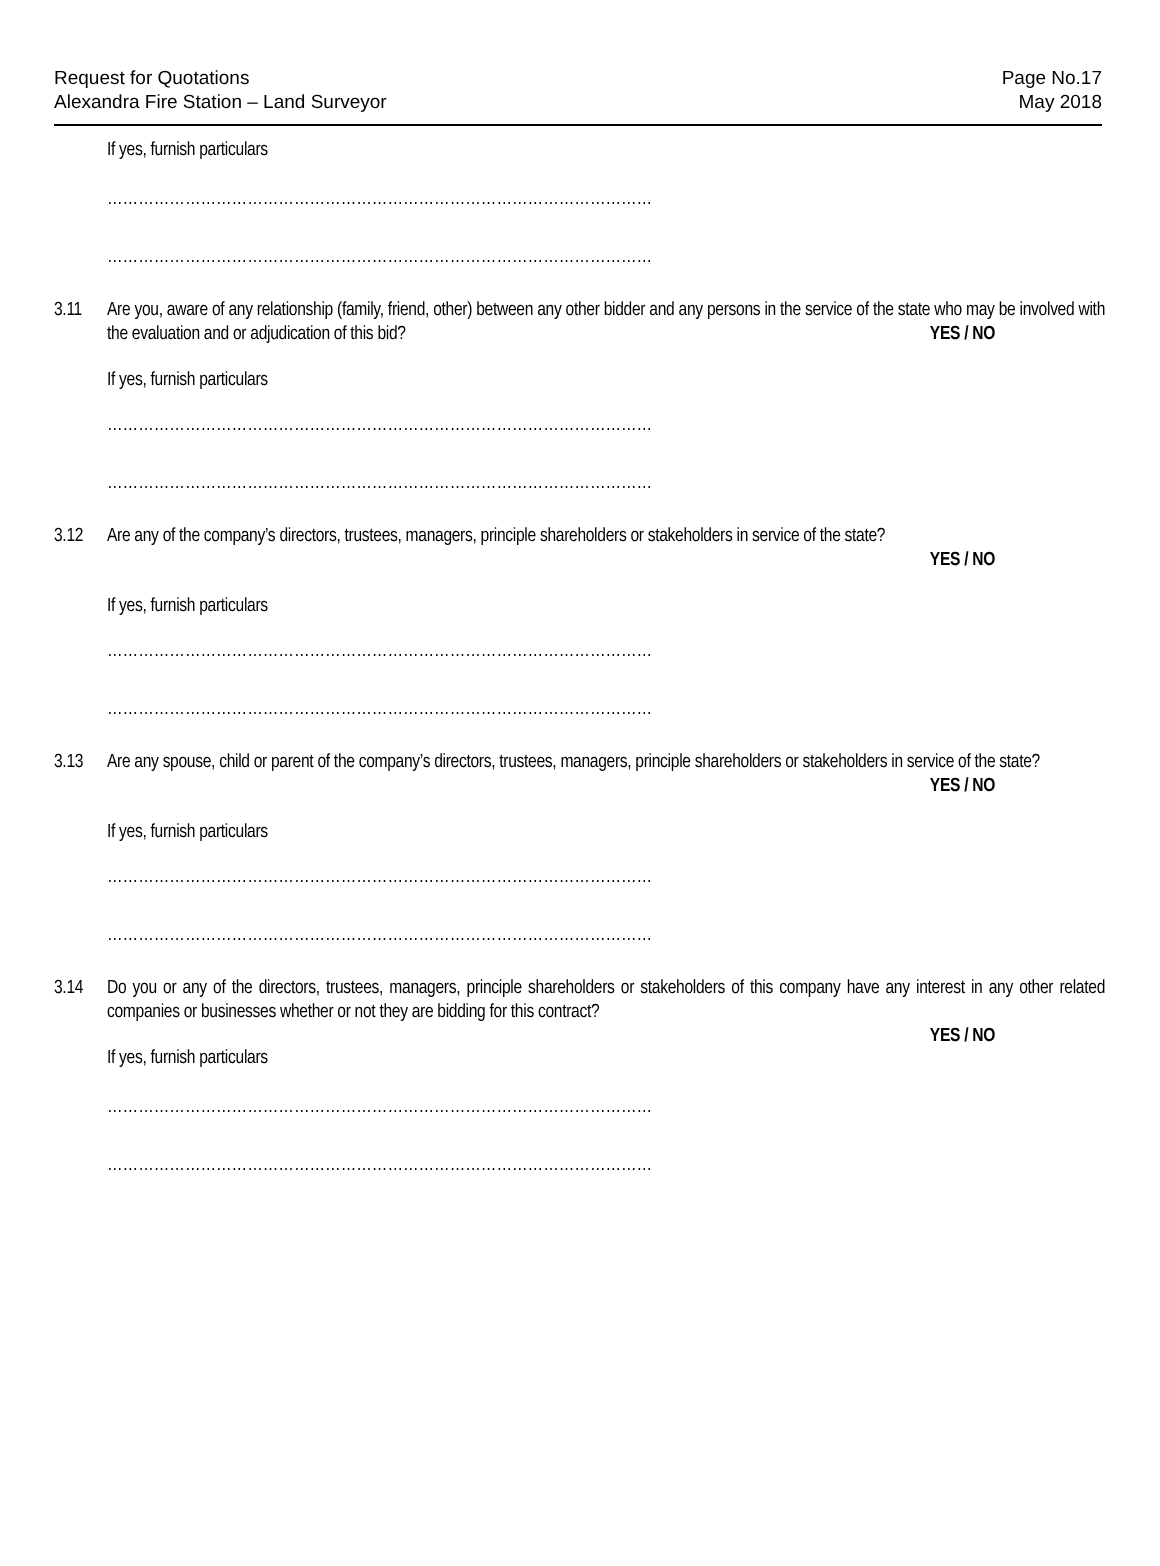Request for Quotations
Alexandra Fire Station – Land Surveyor
Page No.17
May 2018
If yes, furnish particulars
……………………………………………………………………………………………
……………………………………………………………………………………………
3.11 Are you, aware of any relationship (family, friend, other) between any other bidder and any persons in the service of the state who may be involved with the evaluation and or adjudication of this bid? YES / NO
If yes, furnish particulars
……………………………………………………………………………………………
……………………………………………………………………………………………
3.12 Are any of the company’s directors, trustees, managers, principle shareholders or stakeholders in service of the state?
YES / NO
If yes, furnish particulars
……………………………………………………………………………………………
……………………………………………………………………………………………
3.13 Are any spouse, child or parent of the company’s directors, trustees, managers, principle shareholders or stakeholders in service of the state? YES / NO
If yes, furnish particulars
……………………………………………………………………………………………
……………………………………………………………………………………………
3.14 Do you or any of the directors, trustees, managers, principle shareholders or stakeholders of this company have any interest in any other related companies or businesses whether or not they are bidding for this contract?
YES / NO
If yes, furnish particulars
……………………………………………………………………………………………
……………………………………………………………………………………………